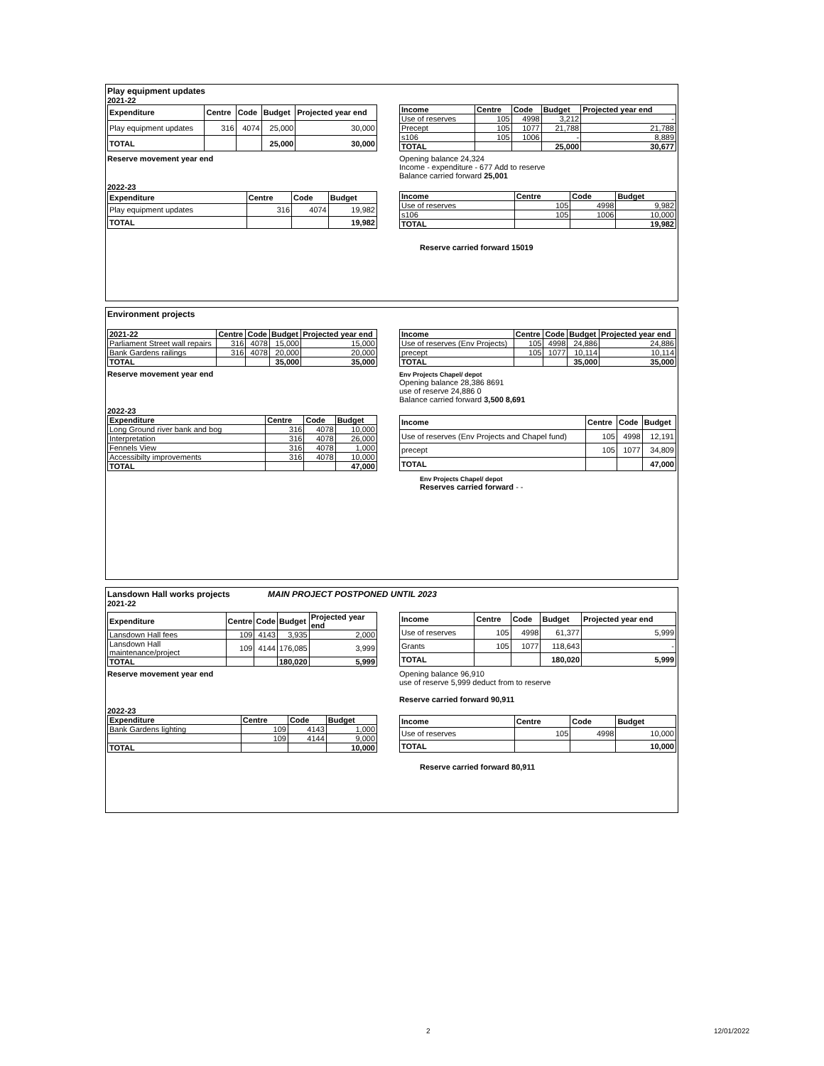Play equipment updates
2021-22
| Expenditure | Centre | Code | Budget | Projected year end |
| --- | --- | --- | --- | --- |
| Play equipment updates | 316 | 4074 | 25,000 | 30,000 |
| TOTAL | | | 25,000 | 30,000 |
| Income | Centre | Code | Budget | Projected year end |
| --- | --- | --- | --- | --- |
| Use of reserves | 105 | 4998 | 3,212 | - |
| Precept | 105 | 1077 | 21,788 | 21,788 |
| s106 | 105 | 1006 | - | 8,889 |
| TOTAL | | | 25,000 | 30,677 |
Reserve movement year end Opening balance 24,324
Income - expenditure - 677 Add to reserve
Balance carried forward 25,001
2022-23
| Expenditure | Centre | Code | Budget |
| --- | --- | --- | --- |
| Play equipment updates | 316 | 4074 | 19,982 |
| TOTAL | | | 19,982 |
| Income | Centre | Code | Budget |
| --- | --- | --- | --- |
| Use of reserves | 105 | 4998 | 9,982 |
| s106 | 105 | 1006 | 10,000 |
| TOTAL | | | 19,982 |
Reserve carried forward 15019
Environment projects
| 2021-22 | Centre | Code | Budget | Projected year end |
| --- | --- | --- | --- | --- |
| Parliament Street wall repairs | 316 | 4078 | 15,000 | 15,000 |
| Bank Gardens railings | 316 | 4078 | 20,000 | 20,000 |
| TOTAL | | | 35,000 | 35,000 |
| Income | Centre | Code | Budget | Projected year end |
| --- | --- | --- | --- | --- |
| Use of reserves (Env Projects) | 105 | 4998 | 24,886 | 24,886 |
| precept | 105 | 1077 | 10,114 | 10,114 |
| TOTAL | | | 35,000 | 35,000 |
Reserve movement year end
Env Projects Chapel/ depot
Opening balance 28,386 8691
use of reserve 24,886 0
Balance carried forward 3,500 8,691
2022-23
| Expenditure | Centre | Code | Budget |
| --- | --- | --- | --- |
| Long Ground river bank and bog | 316 | 4078 | 10,000 |
| Interpretation | 316 | 4078 | 26,000 |
| Fennels View | 316 | 4078 | 1,000 |
| Accessibilty improvements | 316 | 4078 | 10,000 |
| TOTAL | | | 47,000 |
| Income | Centre | Code | Budget |
| --- | --- | --- | --- |
| Use of reserves (Env Projects and Chapel fund) | 105 | 4998 | 12,191 |
| precept | 105 | 1077 | 34,809 |
| TOTAL | | | 47,000 |
Env Projects Chapel/ depot
Reserves carried forward - -
Lansdown Hall works projects MAIN PROJECT POSTPONED UNTIL 2023
2021-22
| Expenditure | Centre | Code | Budget | Projected year end |
| --- | --- | --- | --- | --- |
| Lansdown Hall fees | 109 | 4143 | 3,935 | 2,000 |
| Lansdown Hall maintenance/project | 109 | 4144 | 176,085 | 3,999 |
| TOTAL | | | 180,020 | 5,999 |
| Income | Centre | Code | Budget | Projected year end |
| --- | --- | --- | --- | --- |
| Use of reserves | 105 | 4998 | 61,377 | 5,999 |
| Grants | 105 | 1077 | 118,643 | - |
| TOTAL | | | 180,020 | 5,999 |
Reserve movement year end Opening balance 96,910
use of reserve 5,999 deduct from to reserve
Reserve carried forward 90,911
2022-23
| Expenditure | Centre | Code | Budget |
| --- | --- | --- | --- |
| Bank Gardens lighting | 109 | 4143 | 1,000 |
| | 109 | 4144 | 9,000 |
| TOTAL | | | 10,000 |
| Income | Centre | Code | Budget |
| --- | --- | --- | --- |
| Use of reserves | 105 | 4998 | 10,000 |
| TOTAL | | | 10,000 |
Reserve carried forward 80,911
2 12/01/2022